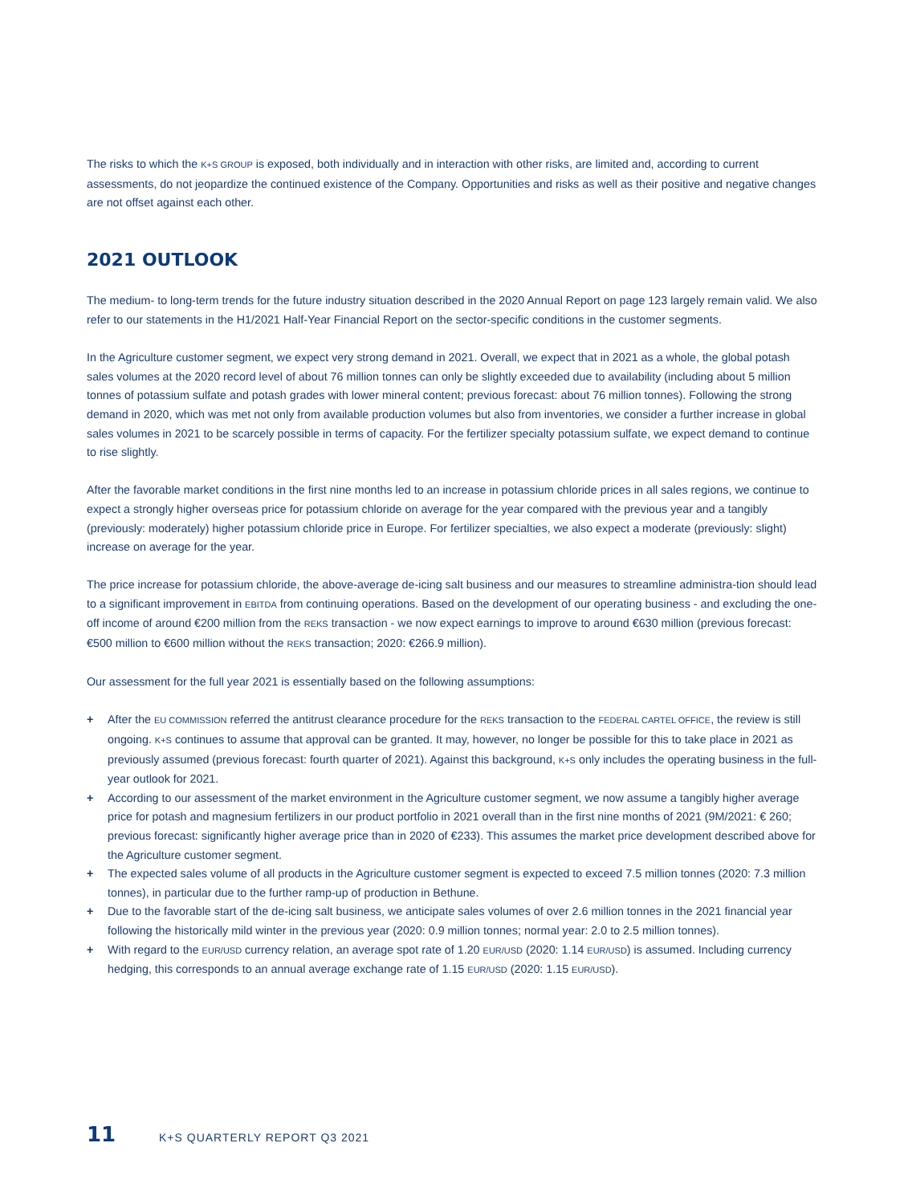The risks to which the K+S GROUP is exposed, both individually and in interaction with other risks, are limited and, according to current assessments, do not jeopardize the continued existence of the Company. Opportunities and risks as well as their positive and negative changes are not offset against each other.
2021 OUTLOOK
The medium- to long-term trends for the future industry situation described in the 2020 Annual Report on page 123 largely remain valid. We also refer to our statements in the H1/2021 Half-Year Financial Report on the sector-specific conditions in the customer segments.
In the Agriculture customer segment, we expect very strong demand in 2021. Overall, we expect that in 2021 as a whole, the global potash sales volumes at the 2020 record level of about 76 million tonnes can only be slightly exceeded due to availability (including about 5 million tonnes of potassium sulfate and potash grades with lower mineral content; previous forecast: about 76 million tonnes). Following the strong demand in 2020, which was met not only from available production volumes but also from inventories, we consider a further increase in global sales volumes in 2021 to be scarcely possible in terms of capacity. For the fertilizer specialty potassium sulfate, we expect demand to continue to rise slightly.
After the favorable market conditions in the first nine months led to an increase in potassium chloride prices in all sales regions, we continue to expect a strongly higher overseas price for potassium chloride on average for the year compared with the previous year and a tangibly (previously: moderately) higher potassium chloride price in Europe. For fertilizer specialties, we also expect a moderate (previously: slight) increase on average for the year.
The price increase for potassium chloride, the above-average de-icing salt business and our measures to streamline administra-tion should lead to a significant improvement in EBITDA from continuing operations. Based on the development of our operating business - and excluding the one-off income of around €200 million from the REKS transaction - we now expect earnings to improve to around €630 million (previous forecast: €500 million to €600 million without the REKS transaction; 2020: €266.9 million).
Our assessment for the full year 2021 is essentially based on the following assumptions:
+ After the EU COMMISSION referred the antitrust clearance procedure for the REKS transaction to the FEDERAL CARTEL OFFICE, the review is still ongoing. K+S continues to assume that approval can be granted. It may, however, no longer be possible for this to take place in 2021 as previously assumed (previous forecast: fourth quarter of 2021). Against this background, K+S only includes the operating business in the full-year outlook for 2021.
+ According to our assessment of the market environment in the Agriculture customer segment, we now assume a tangibly higher average price for potash and magnesium fertilizers in our product portfolio in 2021 overall than in the first nine months of 2021 (9M/2021: € 260; previous forecast: significantly higher average price than in 2020 of €233). This assumes the market price development described above for the Agriculture customer segment.
+ The expected sales volume of all products in the Agriculture customer segment is expected to exceed 7.5 million tonnes (2020: 7.3 million tonnes), in particular due to the further ramp-up of production in Bethune.
+ Due to the favorable start of the de-icing salt business, we anticipate sales volumes of over 2.6 million tonnes in the 2021 financial year following the historically mild winter in the previous year (2020: 0.9 million tonnes; normal year: 2.0 to 2.5 million tonnes).
+ With regard to the EUR/USD currency relation, an average spot rate of 1.20 EUR/USD (2020: 1.14 EUR/USD) is assumed. Including currency hedging, this corresponds to an annual average exchange rate of 1.15 EUR/USD (2020: 1.15 EUR/USD).
11 K+S QUARTERLY REPORT Q3 2021